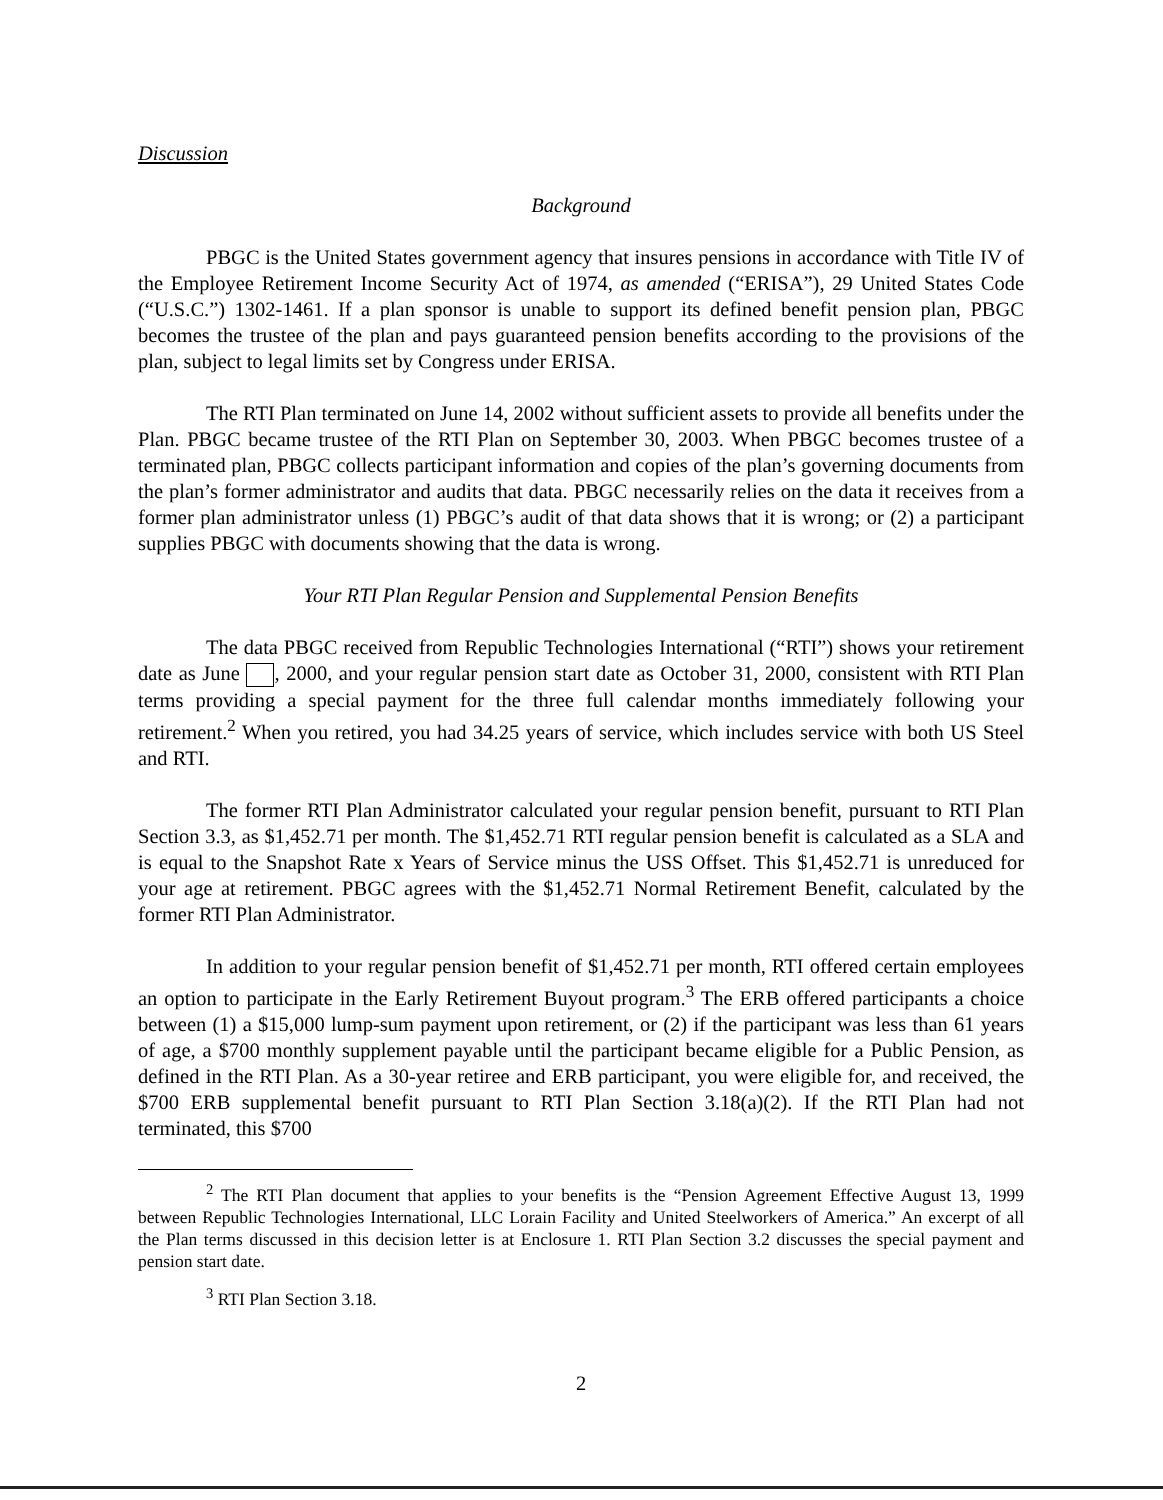Discussion
Background
PBGC is the United States government agency that insures pensions in accordance with Title IV of the Employee Retirement Income Security Act of 1974, as amended (“ERISA”), 29 United States Code (“U.S.C.”) 1302-1461. If a plan sponsor is unable to support its defined benefit pension plan, PBGC becomes the trustee of the plan and pays guaranteed pension benefits according to the provisions of the plan, subject to legal limits set by Congress under ERISA.
The RTI Plan terminated on June 14, 2002 without sufficient assets to provide all benefits under the Plan. PBGC became trustee of the RTI Plan on September 30, 2003. When PBGC becomes trustee of a terminated plan, PBGC collects participant information and copies of the plan’s governing documents from the plan’s former administrator and audits that data. PBGC necessarily relies on the data it receives from a former plan administrator unless (1) PBGC’s audit of that data shows that it is wrong; or (2) a participant supplies PBGC with documents showing that the data is wrong.
Your RTI Plan Regular Pension and Supplemental Pension Benefits
The data PBGC received from Republic Technologies International (“RTI”) shows your retirement date as June , 2000, and your regular pension start date as October 31, 2000, consistent with RTI Plan terms providing a special payment for the three full calendar months immediately following your retirement.<sup>2</sup> When you retired, you had 34.25 years of service, which includes service with both US Steel and RTI.
The former RTI Plan Administrator calculated your regular pension benefit, pursuant to RTI Plan Section 3.3, as $1,452.71 per month. The $1,452.71 RTI regular pension benefit is calculated as a SLA and is equal to the Snapshot Rate x Years of Service minus the USS Offset. This $1,452.71 is unreduced for your age at retirement. PBGC agrees with the $1,452.71 Normal Retirement Benefit, calculated by the former RTI Plan Administrator.
In addition to your regular pension benefit of $1,452.71 per month, RTI offered certain employees an option to participate in the Early Retirement Buyout program.<sup>3</sup> The ERB offered participants a choice between (1) a $15,000 lump-sum payment upon retirement, or (2) if the participant was less than 61 years of age, a $700 monthly supplement payable until the participant became eligible for a Public Pension, as defined in the RTI Plan. As a 30-year retiree and ERB participant, you were eligible for, and received, the $700 ERB supplemental benefit pursuant to RTI Plan Section 3.18(a)(2). If the RTI Plan had not terminated, this $700
<sup>2</sup> The RTI Plan document that applies to your benefits is the “Pension Agreement Effective August 13, 1999 between Republic Technologies International, LLC Lorain Facility and United Steelworkers of America.” An excerpt of all the Plan terms discussed in this decision letter is at Enclosure 1. RTI Plan Section 3.2 discusses the special payment and pension start date.
<sup>3</sup> RTI Plan Section 3.18.
2